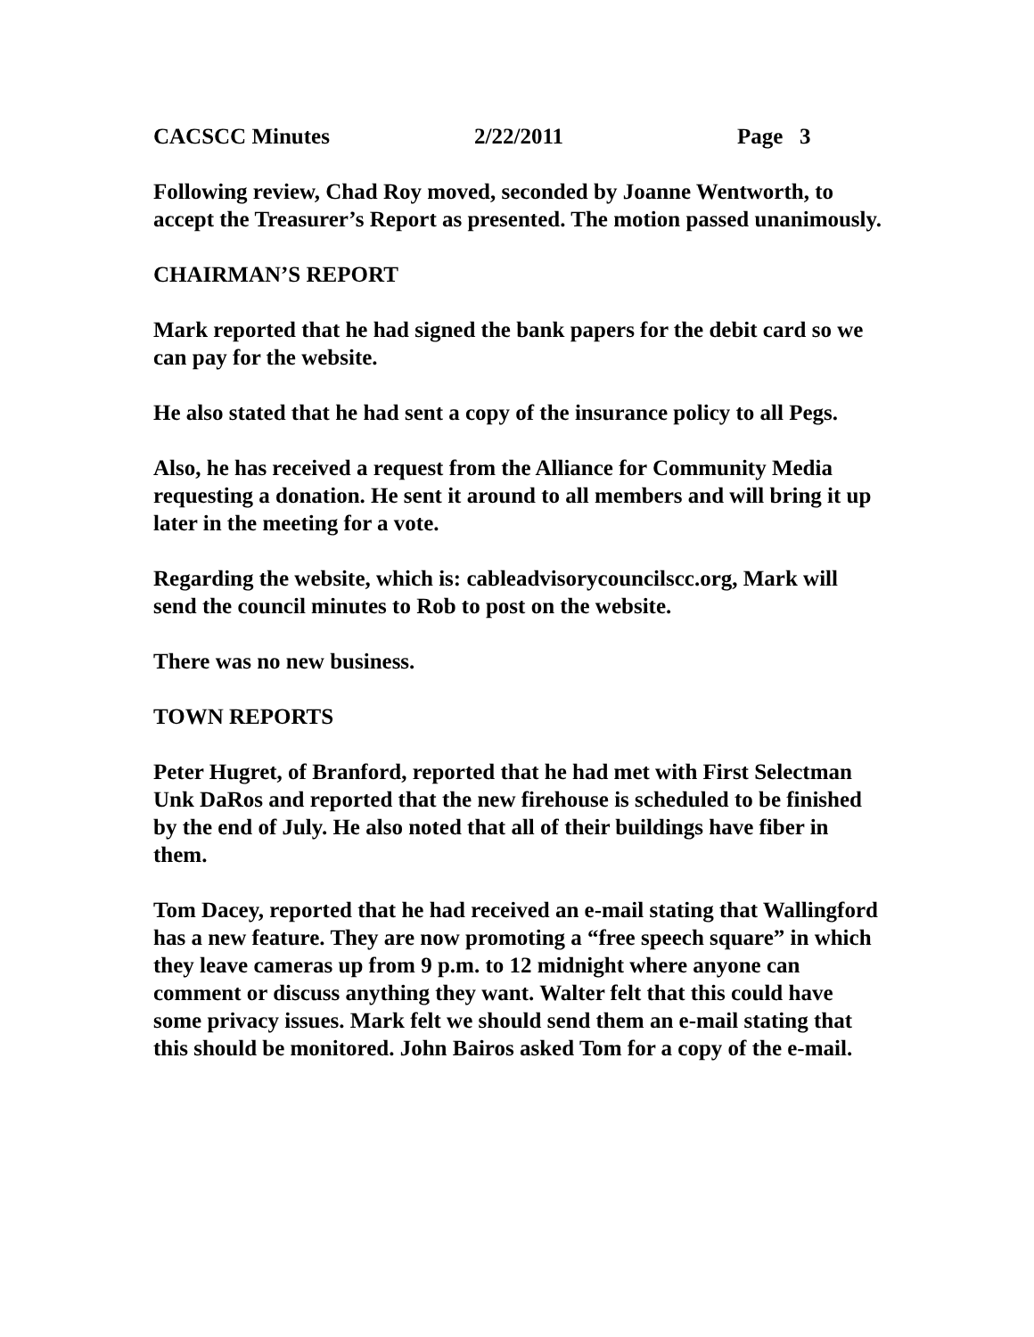CACSCC Minutes 2/22/2011 Page 3
Following review, Chad Roy moved, seconded by Joanne Wentworth, to accept the Treasurer’s Report as presented. The motion passed unanimously.
CHAIRMAN’S REPORT
Mark reported that he had signed the bank papers for the debit card so we can pay for the website.
He also stated that he had sent a copy of the insurance policy to all Pegs.
Also, he has received a request from the Alliance for Community Media requesting a donation. He sent it around to all members and will bring it up later in the meeting for a vote.
Regarding the website, which is: cableadvisorycouncilscc.org, Mark will send the council minutes to Rob to post on the website.
There was no new business.
TOWN REPORTS
Peter Hugret, of Branford, reported that he had met with First Selectman Unk DaRos and reported that the new firehouse is scheduled to be finished by the end of July. He also noted that all of their buildings have fiber in them.
Tom Dacey, reported that he had received an e-mail stating that Wallingford has a new feature. They are now promoting a “free speech square” in which they leave cameras up from 9 p.m. to 12 midnight where anyone can comment or discuss anything they want. Walter felt that this could have some privacy issues. Mark felt we should send them an e-mail stating that this should be monitored. John Bairos asked Tom for a copy of the e-mail.